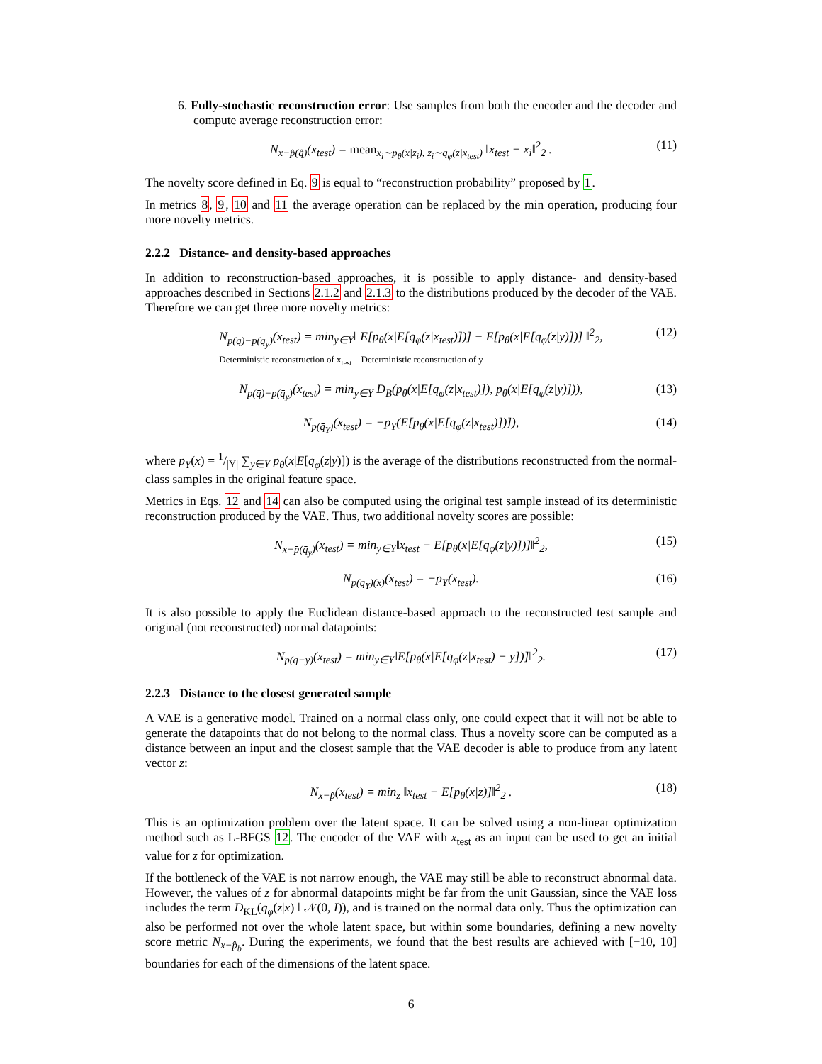6. Fully-stochastic reconstruction error: Use samples from both the encoder and the decoder and compute average reconstruction error:
N<sub>x−p̂(q̂)</sub>(x<sub>test</sub>) = mean<sub>x<sub>i</sub>∼p<sub>θ</sub>(x|z<sub>i</sub>), z<sub>i</sub>∼q<sub>φ</sub>(z|x<sub>test</sub>)</sub> ‖x<sub>test</sub> − x<sub>i</sub>‖<sup>2</sup><sub>2</sub> . (11)
The novelty score defined in Eq. 9 is equal to “reconstruction probability” proposed by 1.
In metrics 8, 9, 10 and 11 the average operation can be replaced by the min operation, producing four more novelty metrics.
2.2.2 Distance- and density-based approaches
In addition to reconstruction-based approaches, it is possible to apply distance- and density-based approaches described in Sections 2.1.2 and 2.1.3 to the distributions produced by the decoder of the VAE. Therefore we can get three more novelty metrics:
N<sub>p̄(q̄)−p̄(q̄<sub>y</sub>)</sub>(x<sub>test</sub>) = min<sub>y∈Y</sub>‖ E[p<sub>θ</sub>(x|E[q<sub>φ</sub>(z|x<sub>test</sub>)])] − E[p<sub>θ</sub>(x|E[q<sub>φ</sub>(z|y)])] ‖<sup>2</sup><sub>2</sub>,
Deterministic reconstruction of x<sub>test</sub> Deterministic reconstruction of y (12)
N<sub>p(q̄)−p(q̄<sub>y</sub>)</sub>(x<sub>test</sub>) = min<sub>y∈Y</sub> D<sub>B</sub>(p<sub>θ</sub>(x|E[q<sub>φ</sub>(z|x<sub>test</sub>)]), p<sub>θ</sub>(x|E[q<sub>φ</sub>(z|y)])), (13)
N<sub>p(q̄<sub>Y</sub>)</sub>(x<sub>test</sub>) = −p<sub>Y</sub>(E[p<sub>θ</sub>(x|E[q<sub>φ</sub>(z|x<sub>test</sub>)])]), (14)
where p<sub>Y</sub>(x) = 1/|Y| ∑<sub>y∈Y</sub> p<sub>θ</sub>(x|E[q<sub>φ</sub>(z|y)]) is the average of the distributions reconstructed from the normal-class samples in the original feature space.
Metrics in Eqs. 12 and 14 can also be computed using the original test sample instead of its deterministic reconstruction produced by the VAE. Thus, two additional novelty scores are possible:
N<sub>x−p̄(q̄<sub>y</sub>)</sub>(x<sub>test</sub>) = min<sub>y∈Y</sub>‖x<sub>test</sub> − E[p<sub>θ</sub>(x|E[q<sub>φ</sub>(z|y)])]‖<sup>2</sup><sub>2</sub>, (15)
N<sub>p(q̄<sub>Y</sub>)(x)</sub>(x<sub>test</sub>) = −p<sub>Y</sub>(x<sub>test</sub>). (16)
It is also possible to apply the Euclidean distance-based approach to the reconstructed test sample and original (not reconstructed) normal datapoints:
N<sub>p̄(q̄−y)</sub>(x<sub>test</sub>) = min<sub>y∈Y</sub>‖E[p<sub>θ</sub>(x|E[q<sub>φ</sub>(z|x<sub>test</sub>) − y])]‖<sup>2</sup><sub>2</sub>. (17)
2.2.3 Distance to the closest generated sample
A VAE is a generative model. Trained on a normal class only, one could expect that it will not be able to generate the datapoints that do not belong to the normal class. Thus a novelty score can be computed as a distance between an input and the closest sample that the VAE decoder is able to produce from any latent vector z:
N<sub>x−p̂</sub>(x<sub>test</sub>) = min<sub>z</sub> ‖x<sub>test</sub> − E[p<sub>θ</sub>(x|z)]‖<sup>2</sup><sub>2</sub> . (18)
This is an optimization problem over the latent space. It can be solved using a non-linear optimization method such as L-BFGS 12. The encoder of the VAE with x<sub>test</sub> as an input can be used to get an initial value for z for optimization.
If the bottleneck of the VAE is not narrow enough, the VAE may still be able to reconstruct abnormal data. However, the values of z for abnormal datapoints might be far from the unit Gaussian, since the VAE loss includes the term D<sub>KL</sub>(q<sub>φ</sub>(z|x) ‖ 𝒩(0, I)), and is trained on the normal data only. Thus the optimization can also be performed not over the whole latent space, but within some boundaries, defining a new novelty score metric N<sub>x−p̂<sub>b</sub></sub>. During the experiments, we found that the best results are achieved with [−10, 10] boundaries for each of the dimensions of the latent space.
6